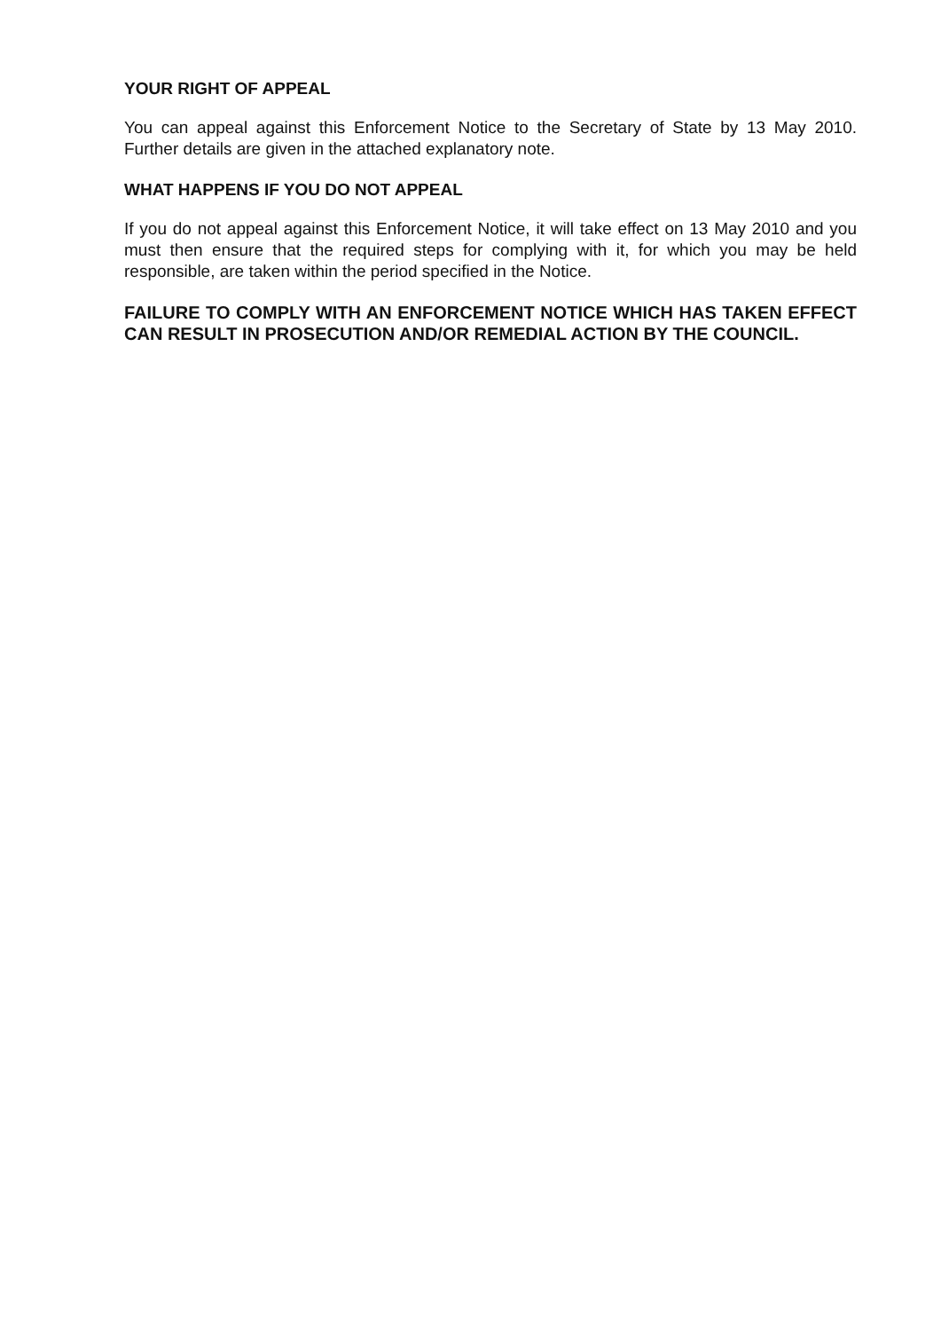YOUR RIGHT OF APPEAL
You can appeal against this Enforcement Notice to the Secretary of State by 13 May 2010. Further details are given in the attached explanatory note.
WHAT HAPPENS IF YOU DO NOT APPEAL
If you do not appeal against this Enforcement Notice, it will take effect on 13 May 2010 and you must then ensure that the required steps for complying with it, for which you may be held responsible, are taken within the period specified in the Notice.
FAILURE TO COMPLY WITH AN ENFORCEMENT NOTICE WHICH HAS TAKEN EFFECT CAN RESULT IN PROSECUTION AND/OR REMEDIAL ACTION BY THE COUNCIL.